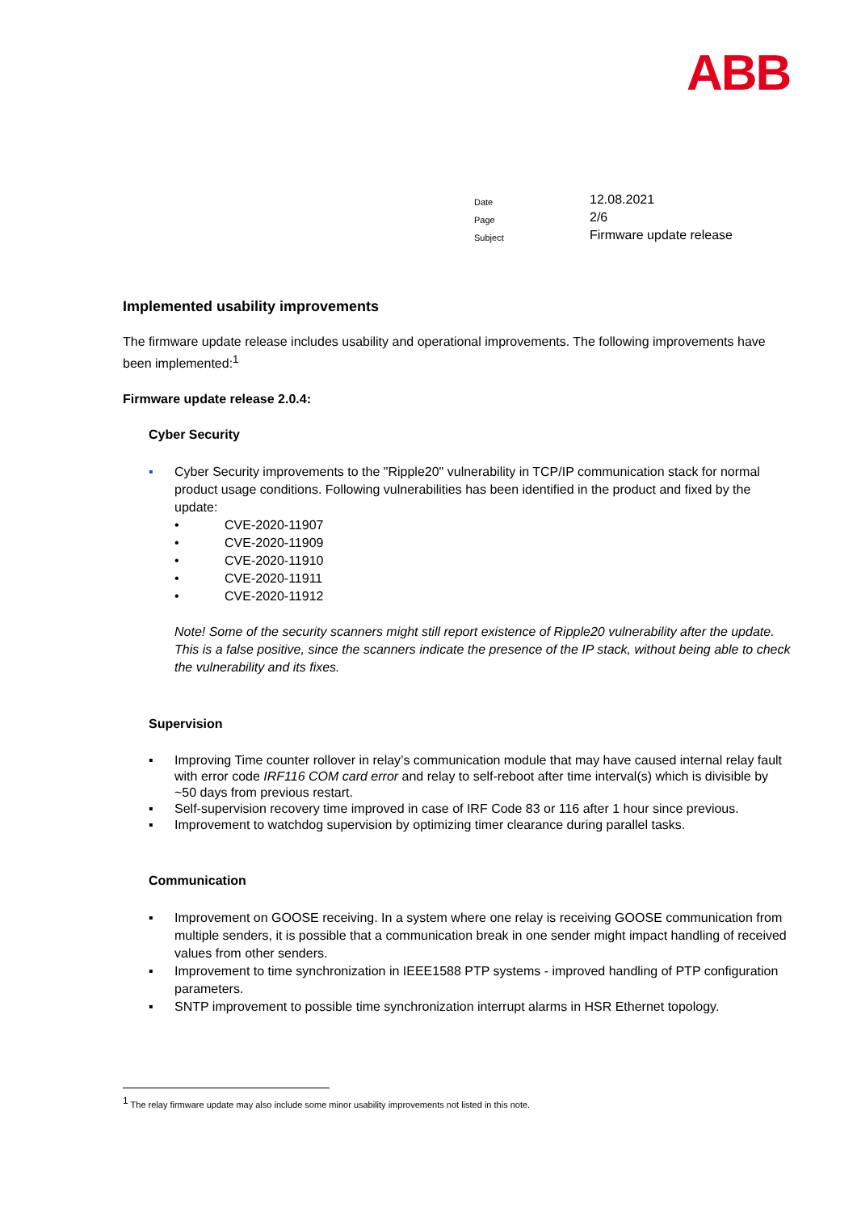ABB
| Date | 12.08.2021 |
| Page | 2/6 |
| Subject | Firmware update release |
Implemented usability improvements
The firmware update release includes usability and operational improvements. The following improvements have been implemented:<sup>1</sup>
Firmware update release 2.0.4:
Cyber Security
▪ Cyber Security improvements to the "Ripple20" vulnerability in TCP/IP communication stack for normal product usage conditions. Following vulnerabilities has been identified in the product and fixed by the update:
• CVE-2020-11907
• CVE-2020-11909
• CVE-2020-11910
• CVE-2020-11911
• CVE-2020-11912
Note! Some of the security scanners might still report existence of Ripple20 vulnerability after the update. This is a false positive, since the scanners indicate the presence of the IP stack, without being able to check the vulnerability and its fixes.
Supervision
▪ Improving Time counter rollover in relay’s communication module that may have caused internal relay fault with error code IRF116 COM card error and relay to self-reboot after time interval(s) which is divisible by ~50 days from previous restart.
▪ Self-supervision recovery time improved in case of IRF Code 83 or 116 after 1 hour since previous.
▪ Improvement to watchdog supervision by optimizing timer clearance during parallel tasks.
Communication
▪ Improvement on GOOSE receiving. In a system where one relay is receiving GOOSE communication from multiple senders, it is possible that a communication break in one sender might impact handling of received values from other senders.
▪ Improvement to time synchronization in IEEE1588 PTP systems - improved handling of PTP configuration parameters.
▪ SNTP improvement to possible time synchronization interrupt alarms in HSR Ethernet topology.
<sup>1</sup> The relay firmware update may also include some minor usability improvements not listed in this note.